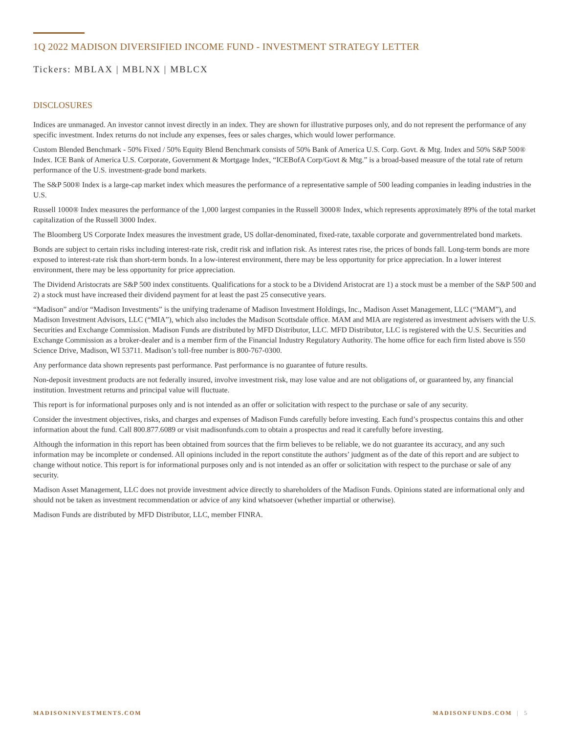1Q 2022 MADISON DIVERSIFIED INCOME FUND - INVESTMENT STRATEGY LETTER
Tickers: MBLAX | MBLNX | MBLCX
DISCLOSURES
Indices are unmanaged. An investor cannot invest directly in an index. They are shown for illustrative purposes only, and do not represent the performance of any specific investment. Index returns do not include any expenses, fees or sales charges, which would lower performance.
Custom Blended Benchmark - 50% Fixed / 50% Equity Blend Benchmark consists of 50% Bank of America U.S. Corp. Govt. & Mtg. Index and 50% S&P 500® Index. ICE Bank of America U.S. Corporate, Government & Mortgage Index, “ICEBofA Corp/Govt & Mtg.” is a broad-based measure of the total rate of return performance of the U.S. investment-grade bond markets.
The S&P 500® Index is a large-cap market index which measures the performance of a representative sample of 500 leading companies in leading industries in the U.S.
Russell 1000® Index measures the performance of the 1,000 largest companies in the Russell 3000® Index, which represents approximately 89% of the total market capitalization of the Russell 3000 Index.
The Bloomberg US Corporate Index measures the investment grade, US dollar-denominated, fixed-rate, taxable corporate and governmentrelated bond markets.
Bonds are subject to certain risks including interest-rate risk, credit risk and inflation risk. As interest rates rise, the prices of bonds fall. Long-term bonds are more exposed to interest-rate risk than short-term bonds. In a low-interest environment, there may be less opportunity for price appreciation. In a lower interest environment, there may be less opportunity for price appreciation.
The Dividend Aristocrats are S&P 500 index constituents. Qualifications for a stock to be a Dividend Aristocrat are 1) a stock must be a member of the S&P 500 and 2) a stock must have increased their dividend payment for at least the past 25 consecutive years.
“Madison” and/or “Madison Investments” is the unifying tradename of Madison Investment Holdings, Inc., Madison Asset Management, LLC (“MAM”), and Madison Investment Advisors, LLC (“MIA”), which also includes the Madison Scottsdale office. MAM and MIA are registered as investment advisers with the U.S. Securities and Exchange Commission. Madison Funds are distributed by MFD Distributor, LLC. MFD Distributor, LLC is registered with the U.S. Securities and Exchange Commission as a broker-dealer and is a member firm of the Financial Industry Regulatory Authority. The home office for each firm listed above is 550 Science Drive, Madison, WI 53711. Madison’s toll-free number is 800-767-0300.
Any performance data shown represents past performance. Past performance is no guarantee of future results.
Non-deposit investment products are not federally insured, involve investment risk, may lose value and are not obligations of, or guaranteed by, any financial institution. Investment returns and principal value will fluctuate.
This report is for informational purposes only and is not intended as an offer or solicitation with respect to the purchase or sale of any security.
Consider the investment objectives, risks, and charges and expenses of Madison Funds carefully before investing. Each fund’s prospectus contains this and other information about the fund. Call 800.877.6089 or visit madisonfunds.com to obtain a prospectus and read it carefully before investing.
Although the information in this report has been obtained from sources that the firm believes to be reliable, we do not guarantee its accuracy, and any such information may be incomplete or condensed. All opinions included in the report constitute the authors’ judgment as of the date of this report and are subject to change without notice. This report is for informational purposes only and is not intended as an offer or solicitation with respect to the purchase or sale of any security.
Madison Asset Management, LLC does not provide investment advice directly to shareholders of the Madison Funds. Opinions stated are informational only and should not be taken as investment recommendation or advice of any kind whatsoever (whether impartial or otherwise).
Madison Funds are distributed by MFD Distributor, LLC, member FINRA.
MADISONINVESTMENTS.COM MADISONFUNDS.COM | 5